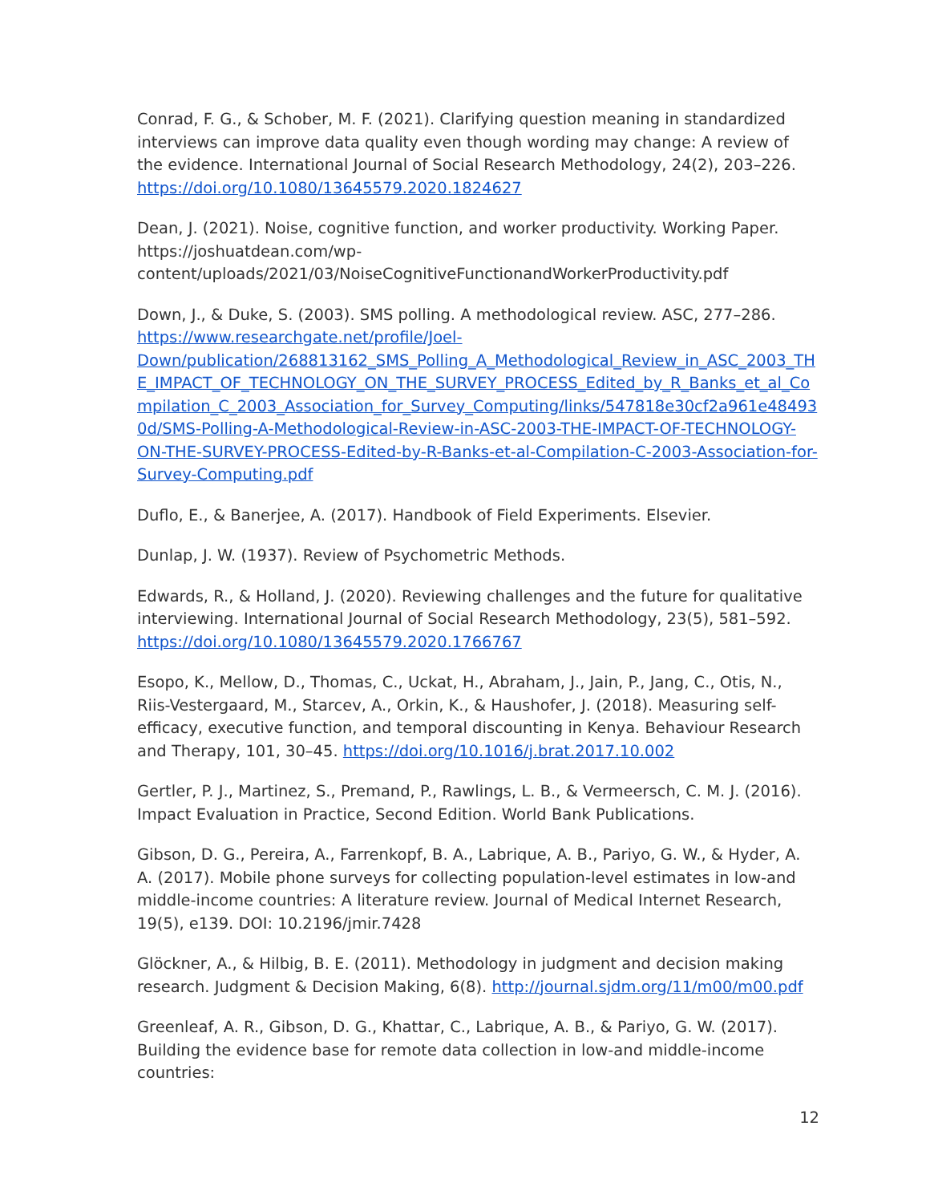Conrad, F. G., & Schober, M. F. (2021). Clarifying question meaning in standardized interviews can improve data quality even though wording may change: A review of the evidence. International Journal of Social Research Methodology, 24(2), 203–226. https://doi.org/10.1080/13645579.2020.1824627
Dean, J. (2021). Noise, cognitive function, and worker productivity. Working Paper. https://joshuatdean.com/wp-content/uploads/2021/03/NoiseCognitiveFunctionandWorkerProductivity.pdf
Down, J., & Duke, S. (2003). SMS polling. A methodological review. ASC, 277–286. https://www.researchgate.net/profile/Joel-Down/publication/268813162_SMS_Polling_A_Methodological_Review_in_ASC_2003_THE_IMPACT_OF_TECHNOLOGY_ON_THE_SURVEY_PROCESS_Edited_by_R_Banks_et_al_Compilation_C_2003_Association_for_Survey_Computing/links/547818e30cf2a961e484930d/SMS-Polling-A-Methodological-Review-in-ASC-2003-THE-IMPACT-OF-TECHNOLOGY-ON-THE-SURVEY-PROCESS-Edited-by-R-Banks-et-al-Compilation-C-2003-Association-for-Survey-Computing.pdf
Duflo, E., & Banerjee, A. (2017). Handbook of Field Experiments. Elsevier.
Dunlap, J. W. (1937). Review of Psychometric Methods.
Edwards, R., & Holland, J. (2020). Reviewing challenges and the future for qualitative interviewing. International Journal of Social Research Methodology, 23(5), 581–592. https://doi.org/10.1080/13645579.2020.1766767
Esopo, K., Mellow, D., Thomas, C., Uckat, H., Abraham, J., Jain, P., Jang, C., Otis, N., Riis-Vestergaard, M., Starcev, A., Orkin, K., & Haushofer, J. (2018). Measuring self-efficacy, executive function, and temporal discounting in Kenya. Behaviour Research and Therapy, 101, 30–45. https://doi.org/10.1016/j.brat.2017.10.002
Gertler, P. J., Martinez, S., Premand, P., Rawlings, L. B., & Vermeersch, C. M. J. (2016). Impact Evaluation in Practice, Second Edition. World Bank Publications.
Gibson, D. G., Pereira, A., Farrenkopf, B. A., Labrique, A. B., Pariyo, G. W., & Hyder, A. A. (2017). Mobile phone surveys for collecting population-level estimates in low-and middle-income countries: A literature review. Journal of Medical Internet Research, 19(5), e139. DOI: 10.2196/jmir.7428
Glöckner, A., & Hilbig, B. E. (2011). Methodology in judgment and decision making research. Judgment & Decision Making, 6(8). http://journal.sjdm.org/11/m00/m00.pdf
Greenleaf, A. R., Gibson, D. G., Khattar, C., Labrique, A. B., & Pariyo, G. W. (2017). Building the evidence base for remote data collection in low-and middle-income countries:
12